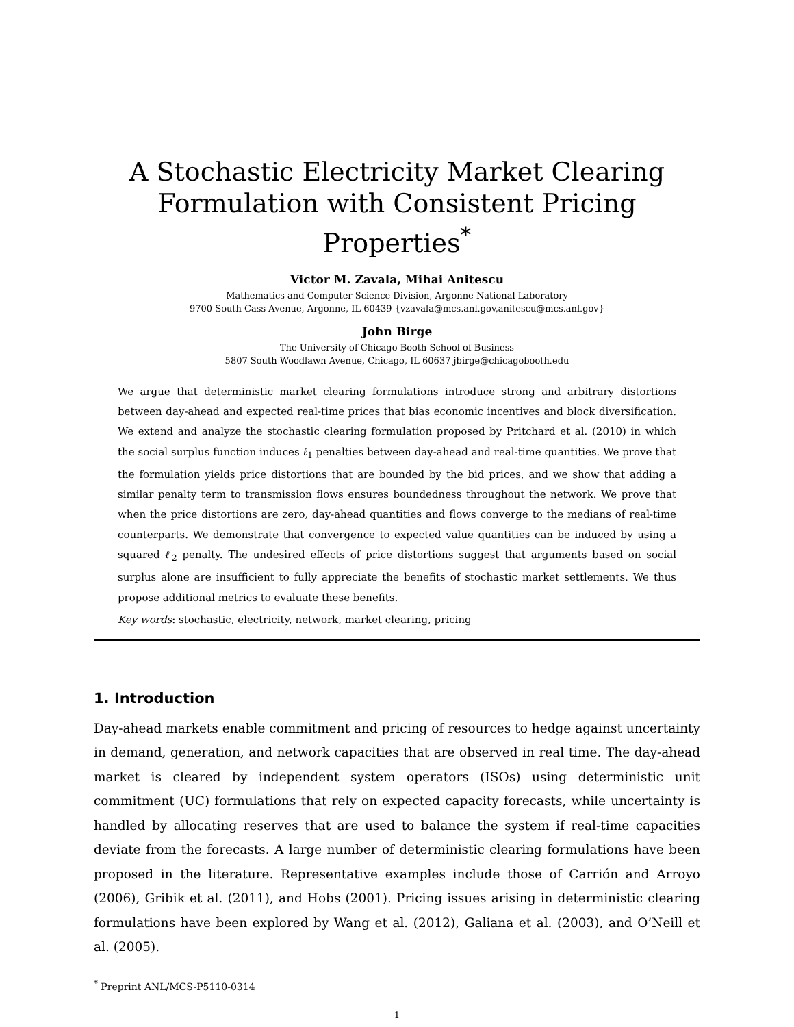A Stochastic Electricity Market Clearing Formulation with Consistent Pricing Properties<sup>*</sup>
Victor M. Zavala, Mihai Anitescu
Mathematics and Computer Science Division, Argonne National Laboratory
9700 South Cass Avenue, Argonne, IL 60439 {vzavala@mcs.anl.gov,anitescu@mcs.anl.gov}
John Birge
The University of Chicago Booth School of Business
5807 South Woodlawn Avenue, Chicago, IL 60637 jbirge@chicagobooth.edu
We argue that deterministic market clearing formulations introduce strong and arbitrary distortions between day-ahead and expected real-time prices that bias economic incentives and block diversification. We extend and analyze the stochastic clearing formulation proposed by Pritchard et al. (2010) in which the social surplus function induces ℓ<sub>1</sub> penalties between day-ahead and real-time quantities. We prove that the formulation yields price distortions that are bounded by the bid prices, and we show that adding a similar penalty term to transmission flows ensures boundedness throughout the network. We prove that when the price distortions are zero, day-ahead quantities and flows converge to the medians of real-time counterparts. We demonstrate that convergence to expected value quantities can be induced by using a squared ℓ<sub>2</sub> penalty. The undesired effects of price distortions suggest that arguments based on social surplus alone are insufficient to fully appreciate the benefits of stochastic market settlements. We thus propose additional metrics to evaluate these benefits.
Key words: stochastic, electricity, network, market clearing, pricing
1. Introduction
Day-ahead markets enable commitment and pricing of resources to hedge against uncertainty in demand, generation, and network capacities that are observed in real time. The day-ahead market is cleared by independent system operators (ISOs) using deterministic unit commitment (UC) formulations that rely on expected capacity forecasts, while uncertainty is handled by allocating reserves that are used to balance the system if real-time capacities deviate from the forecasts. A large number of deterministic clearing formulations have been proposed in the literature. Representative examples include those of Carrión and Arroyo (2006), Gribik et al. (2011), and Hobs (2001). Pricing issues arising in deterministic clearing formulations have been explored by Wang et al. (2012), Galiana et al. (2003), and O’Neill et al. (2005).
<sup>*</sup> Preprint ANL/MCS-P5110-0314
1